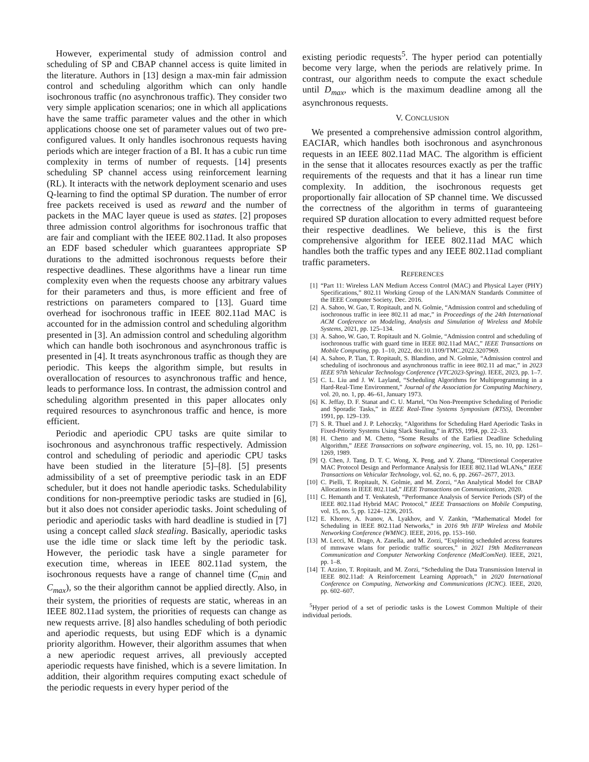However, experimental study of admission control and scheduling of SP and CBAP channel access is quite limited in the literature. Authors in [13] design a max-min fair admission control and scheduling algorithm which can only handle isochronous traffic (no asynchronous traffic). They consider two very simple application scenarios; one in which all applications have the same traffic parameter values and the other in which applications choose one set of parameter values out of two pre-configured values. It only handles isochronous requests having periods which are integer fraction of a BI. It has a cubic run time complexity in terms of number of requests. [14] presents scheduling SP channel access using reinforcement learning (RL). It interacts with the network deployment scenario and uses Q-learning to find the optimal SP duration. The number of error free packets received is used as reward and the number of packets in the MAC layer queue is used as states. [2] proposes three admission control algorithms for isochronous traffic that are fair and compliant with the IEEE 802.11ad. It also proposes an EDF based scheduler which guarantees appropriate SP durations to the admitted isochronous requests before their respective deadlines. These algorithms have a linear run time complexity even when the requests choose any arbitrary values for their parameters and thus, is more efficient and free of restrictions on parameters compared to [13]. Guard time overhead for isochronous traffic in IEEE 802.11ad MAC is accounted for in the admission control and scheduling algorithm presented in [3]. An admission control and scheduling algorithm which can handle both isochronous and asynchronous traffic is presented in [4]. It treats asynchronous traffic as though they are periodic. This keeps the algorithm simple, but results in overallocation of resources to asynchronous traffic and hence, leads to performance loss. In contrast, the admission control and scheduling algorithm presented in this paper allocates only required resources to asynchronous traffic and hence, is more efficient.
Periodic and aperiodic CPU tasks are quite similar to isochronous and asynchronous traffic respectively. Admission control and scheduling of periodic and aperiodic CPU tasks have been studied in the literature [5]–[8]. [5] presents admissibility of a set of preemptive periodic task in an EDF scheduler, but it does not handle aperiodic tasks. Schedulability conditions for non-preemptive periodic tasks are studied in [6], but it also does not consider aperiodic tasks. Joint scheduling of periodic and aperiodic tasks with hard deadline is studied in [7] using a concept called slack stealing. Basically, aperiodic tasks use the idle time or slack time left by the periodic task. However, the periodic task have a single parameter for execution time, whereas in IEEE 802.11ad system, the isochronous requests have a range of channel time (C<sub>min</sub> and C<sub>max</sub>), so the their algorithm cannot be applied directly. Also, in their system, the priorities of requests are static, whereas in an IEEE 802.11ad system, the priorities of requests can change as new requests arrive. [8] also handles scheduling of both periodic and aperiodic requests, but using EDF which is a dynamic priority algorithm. However, their algorithm assumes that when a new aperiodic request arrives, all previously accepted aperiodic requests have finished, which is a severe limitation. In addition, their algorithm requires computing exact schedule of the periodic requests in every hyper period of the
existing periodic requests<sup>5</sup>. The hyper period can potentially become very large, when the periods are relatively prime. In contrast, our algorithm needs to compute the exact schedule until D<sub>max</sub>, which is the maximum deadline among all the asynchronous requests.
V. CONCLUSION
We presented a comprehensive admission control algorithm, EACIAR, which handles both isochronous and asynchronous requests in an IEEE 802.11ad MAC. The algorithm is efficient in the sense that it allocates resources exactly as per the traffic requirements of the requests and that it has a linear run time complexity. In addition, the isochronous requests get proportionally fair allocation of SP channel time. We discussed the correctness of the algorithm in terms of guaranteeing required SP duration allocation to every admitted request before their respective deadlines. We believe, this is the first comprehensive algorithm for IEEE 802.11ad MAC which handles both the traffic types and any IEEE 802.11ad compliant traffic parameters.
REFERENCES
[1] “Part 11: Wireless LAN Medium Access Control (MAC) and Physical Layer (PHY) Specifications,” 802.11 Working Group of the LAN/MAN Standards Committee of the IEEE Computer Society, Dec. 2016.
[2] A. Sahoo, W. Gao, T. Ropitault, and N. Golmie, “Admission control and scheduling of isochronous traffic in ieee 802.11 ad mac,” in Proceedings of the 24th International ACM Conference on Modeling, Analysis and Simulation of Wireless and Mobile Systems, 2021, pp. 125–134.
[3] A. Sahoo, W. Gao, T. Ropitault and N. Golmie, “Admission control and scheduling of isochronous traffic with guard time in IEEE 802.11ad MAC,” IEEE Transactions on Mobile Computing, pp. 1–10, 2022, doi:10.1109/TMC.2022.3207969.
[4] A. Sahoo, P. Tian, T. Ropitault, S. Blandino, and N. Golmie, “Admission control and scheduling of isochronous and asynchronous traffic in ieee 802.11 ad mac,” in 2023 IEEE 97th Vehicular Technology Conference (VTC2023-Spring). IEEE, 2023, pp. 1–7.
[5] C. L. Liu and J. W. Layland, “Scheduling Algorithms for Multiprogramming in a Hard-Real-Time Environment,” Journal of the Association for Computing Machinery, vol. 20, no. 1, pp. 46–61, January 1973.
[6] K. Jeffay, D. F. Stanat and C. U. Martel, “On Non-Preemptive Scheduling of Periodic and Sporadic Tasks,” in IEEE Real-Time Systems Symposium (RTSS), December 1991, pp. 129–139.
[7] S. R. Thuel and J. P. Lehoczky, “Algorithms for Scheduling Hard Aperiodic Tasks in Fixed-Priority Systems Using Slack Stealing,” in RTSS, 1994, pp. 22–33.
[8] H. Chetto and M. Chetto, “Some Results of the Earliest Deadline Scheduling Algorithm,” IEEE Transactions on software engineering, vol. 15, no. 10, pp. 1261–1269, 1989.
[9] Q. Chen, J. Tang, D. T. C. Wong, X. Peng, and Y. Zhang, “Directional Cooperative MAC Protocol Design and Performance Analysis for IEEE 802.11ad WLANs,” IEEE Transactions on Vehicular Technology, vol. 62, no. 6, pp. 2667–2677, 2013.
[10] C. Pielli, T. Ropitault, N. Golmie, and M. Zorzi, “An Analytical Model for CBAP Allocations in IEEE 802.11ad,” IEEE Transactions on Communications, 2020.
[11] C. Hemanth and T. Venkatesh, “Performance Analysis of Service Periods (SP) of the IEEE 802.11ad Hybrid MAC Protocol,” IEEE Transactions on Mobile Computing, vol. 15, no. 5, pp. 1224–1236, 2015.
[12] E. Khorov, A. Ivanov, A. Lyakhov, and V. Zankin, “Mathematical Model for Scheduling in IEEE 802.11ad Networks,” in 2016 9th IFIP Wireless and Mobile Networking Conference (WMNC). IEEE, 2016, pp. 153–160.
[13] M. Lecci, M. Drago, A. Zanella, and M. Zorzi, “Exploiting scheduled access features of mmwave wlans for periodic traffic sources,” in 2021 19th Mediterranean Communication and Computer Networking Conference (MedComNet). IEEE, 2021, pp. 1–8.
[14] T. Azzino, T. Ropitault, and M. Zorzi, “Scheduling the Data Transmission Interval in IEEE 802.11ad: A Reinforcement Learning Approach,” in 2020 International Conference on Computing, Networking and Communications (ICNC). IEEE, 2020, pp. 602–607.
<sup>5</sup> Hyper period of a set of periodic tasks is the Lowest Common Multiple of their individual periods.